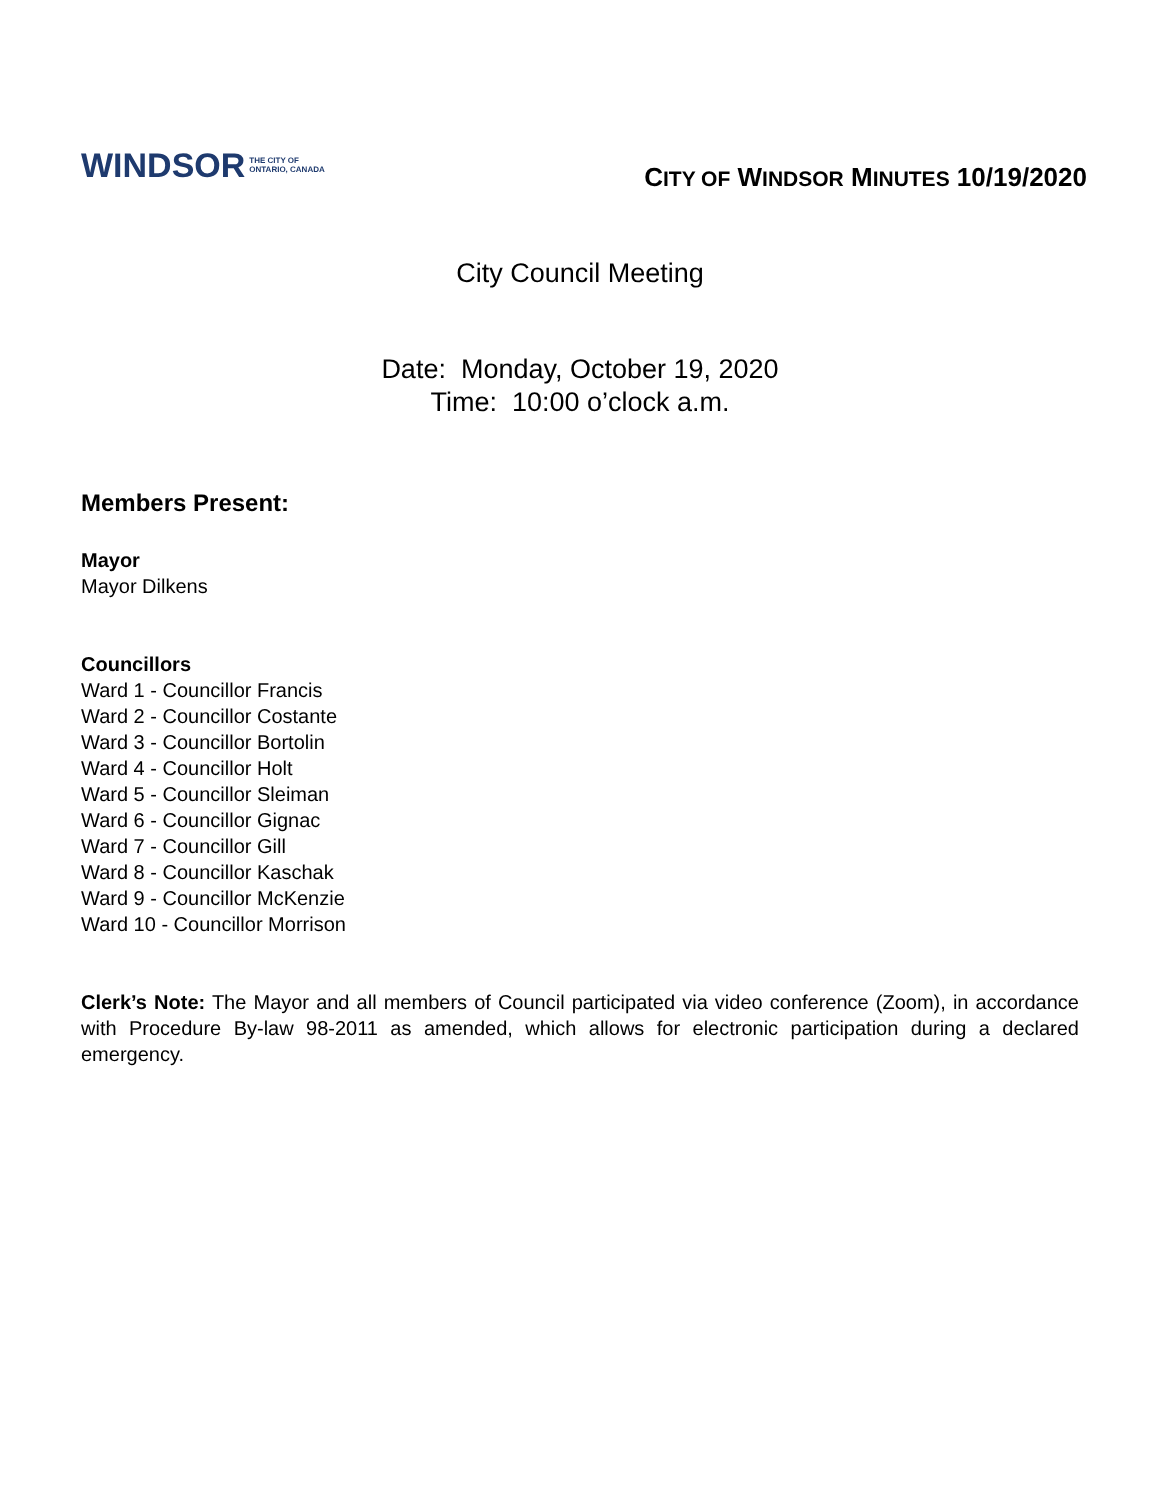WINDSOR THE CITY OF
ONTARIO, CANADA
CITY OF WINDSOR MINUTES 10/19/2020
City Council Meeting
Date: Monday, October 19, 2020
Time: 10:00 o’clock a.m.
Members Present:
Mayor
Mayor Dilkens
Councillors
Ward 1 - Councillor Francis
Ward 2 - Councillor Costante
Ward 3 - Councillor Bortolin
Ward 4 - Councillor Holt
Ward 5 - Councillor Sleiman
Ward 6 - Councillor Gignac
Ward 7 - Councillor Gill
Ward 8 - Councillor Kaschak
Ward 9 - Councillor McKenzie
Ward 10 - Councillor Morrison
Clerk’s Note: The Mayor and all members of Council participated via video conference (Zoom), in accordance with Procedure By-law 98-2011 as amended, which allows for electronic participation during a declared emergency.